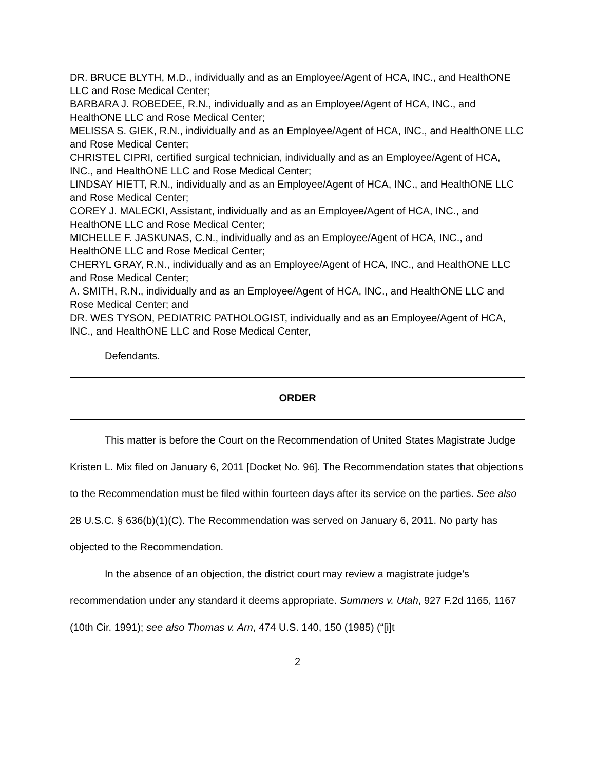DR. BRUCE BLYTH, M.D., individually and as an Employee/Agent of HCA, INC., and HealthONE LLC and Rose Medical Center;
BARBARA J. ROBEDEE, R.N., individually and as an Employee/Agent of HCA, INC., and HealthONE LLC and Rose Medical Center;
MELISSA S. GIEK, R.N., individually and as an Employee/Agent of HCA, INC., and HealthONE LLC and Rose Medical Center;
CHRISTEL CIPRI, certified surgical technician, individually and as an Employee/Agent of HCA, INC., and HealthONE LLC and Rose Medical Center;
LINDSAY HIETT, R.N., individually and as an Employee/Agent of HCA, INC., and HealthONE LLC and Rose Medical Center;
COREY J. MALECKI, Assistant, individually and as an Employee/Agent of HCA, INC., and HealthONE LLC and Rose Medical Center;
MICHELLE F. JASKUNAS, C.N., individually and as an Employee/Agent of HCA, INC., and HealthONE LLC and Rose Medical Center;
CHERYL GRAY, R.N., individually and as an Employee/Agent of HCA, INC., and HealthONE LLC and Rose Medical Center;
A. SMITH, R.N., individually and as an Employee/Agent of HCA, INC., and HealthONE LLC and Rose Medical Center; and
DR. WES TYSON, PEDIATRIC PATHOLOGIST, individually and as an Employee/Agent of HCA, INC., and HealthONE LLC and Rose Medical Center,
Defendants.
ORDER
This matter is before the Court on the Recommendation of United States Magistrate Judge Kristen L. Mix filed on January 6, 2011 [Docket No. 96]. The Recommendation states that objections to the Recommendation must be filed within fourteen days after its service on the parties. See also 28 U.S.C. § 636(b)(1)(C). The Recommendation was served on January 6, 2011. No party has objected to the Recommendation.
In the absence of an objection, the district court may review a magistrate judge’s recommendation under any standard it deems appropriate. Summers v. Utah, 927 F.2d 1165, 1167 (10th Cir. 1991); see also Thomas v. Arn, 474 U.S. 140, 150 (1985) (“[i]t
2